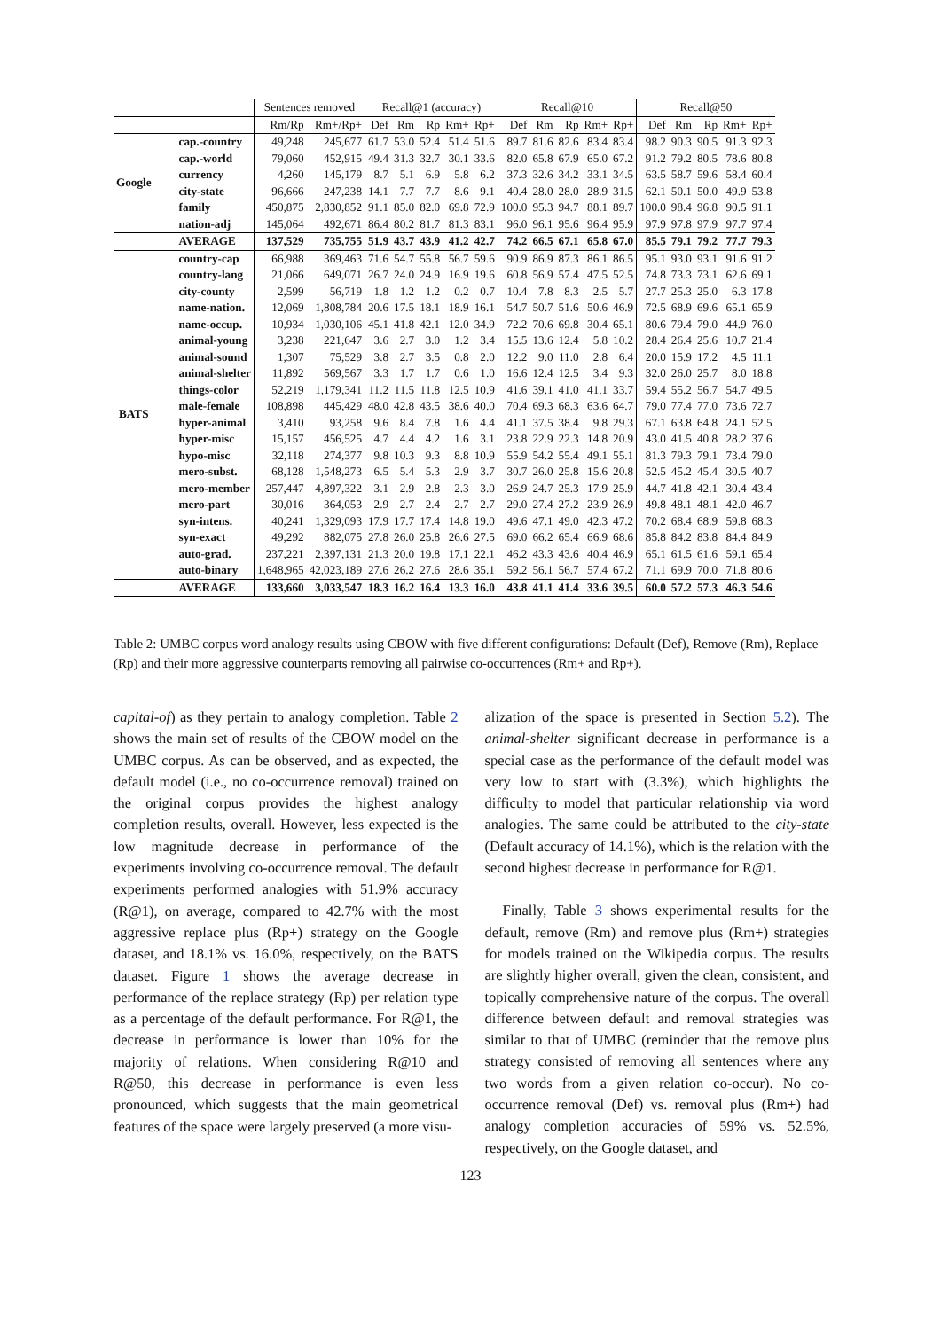| | | Sentences removed | | Recall@1 (accuracy) | | | | | Recall@10 | | | | | Recall@50 | | | | |
| --- | --- | --- | --- | --- | --- | --- | --- | --- | --- | --- | --- | --- | --- | --- | --- | --- | --- | --- |
| | | Rm/Rp | Rm+/Rp+ | Def | Rm | Rp | Rm+ | Rp+ | Def | Rm | Rp | Rm+ | Rp+ | Def | Rm | Rp | Rm+ | Rp+ |
| Google | cap.-country | 49,248 | 245,677 | 61.7 | 53.0 | 52.4 | 51.4 | 51.6 | 89.7 | 81.6 | 82.6 | 83.4 | 83.4 | 98.2 | 90.3 | 90.5 | 91.3 | 92.3 |
| | cap.-world | 79,060 | 452,915 | 49.4 | 31.3 | 32.7 | 30.1 | 33.6 | 82.0 | 65.8 | 67.9 | 65.0 | 67.2 | 91.2 | 79.2 | 80.5 | 78.6 | 80.8 |
| | currency | 4,260 | 145,179 | 8.7 | 5.1 | 6.9 | 5.8 | 6.2 | 37.3 | 32.6 | 34.2 | 33.1 | 34.5 | 63.5 | 58.7 | 59.6 | 58.4 | 60.4 |
| | city-state | 96,666 | 247,238 | 14.1 | 7.7 | 7.7 | 8.6 | 9.1 | 40.4 | 28.0 | 28.0 | 28.9 | 31.5 | 62.1 | 50.1 | 50.0 | 49.9 | 53.8 |
| | family | 450,875 | 2,830,852 | 91.1 | 85.0 | 82.0 | 69.8 | 72.9 | 100.0 | 95.3 | 94.7 | 88.1 | 89.7 | 100.0 | 98.4 | 96.8 | 90.5 | 91.1 |
| | nation-adj | 145,064 | 492,671 | 86.4 | 80.2 | 81.7 | 81.3 | 83.1 | 96.0 | 96.1 | 95.6 | 96.4 | 95.9 | 97.9 | 97.8 | 97.9 | 97.7 | 97.4 |
| | AVERAGE | 137,529 | 735,755 | 51.9 | 43.7 | 43.9 | 41.2 | 42.7 | 74.2 | 66.5 | 67.1 | 65.8 | 67.0 | 85.5 | 79.1 | 79.2 | 77.7 | 79.3 |
| BATS | country-cap | 66,988 | 369,463 | 71.6 | 54.7 | 55.8 | 56.7 | 59.6 | 90.9 | 86.9 | 87.3 | 86.1 | 86.5 | 95.1 | 93.0 | 93.1 | 91.6 | 91.2 |
| | country-lang | 21,066 | 649,071 | 26.7 | 24.0 | 24.9 | 16.9 | 19.6 | 60.8 | 56.9 | 57.4 | 47.5 | 52.5 | 74.8 | 73.3 | 73.1 | 62.6 | 69.1 |
| | city-county | 2,599 | 56,719 | 1.8 | 1.2 | 1.2 | 0.2 | 0.7 | 10.4 | 7.8 | 8.3 | 2.5 | 5.7 | 27.7 | 25.3 | 25.0 | 6.3 | 17.8 |
| | name-nation. | 12,069 | 1,808,784 | 20.6 | 17.5 | 18.1 | 18.9 | 16.1 | 54.7 | 50.7 | 51.6 | 50.6 | 46.9 | 72.5 | 68.9 | 69.6 | 65.1 | 65.9 |
| | name-occup. | 10,934 | 1,030,106 | 45.1 | 41.8 | 42.1 | 12.0 | 34.9 | 72.2 | 70.6 | 69.8 | 30.4 | 65.1 | 80.6 | 79.4 | 79.0 | 44.9 | 76.0 |
| | animal-young | 3,238 | 221,647 | 3.6 | 2.7 | 3.0 | 1.2 | 3.4 | 15.5 | 13.6 | 12.4 | 5.8 | 10.2 | 28.4 | 26.4 | 25.6 | 10.7 | 21.4 |
| | animal-sound | 1,307 | 75,529 | 3.8 | 2.7 | 3.5 | 0.8 | 2.0 | 12.2 | 9.0 | 11.0 | 2.8 | 6.4 | 20.0 | 15.9 | 17.2 | 4.5 | 11.1 |
| | animal-shelter | 11,892 | 569,567 | 3.3 | 1.7 | 1.7 | 0.6 | 1.0 | 16.6 | 12.4 | 12.5 | 3.4 | 9.3 | 32.0 | 26.0 | 25.7 | 8.0 | 18.8 |
| | things-color | 52,219 | 1,179,341 | 11.2 | 11.5 | 11.8 | 12.5 | 10.9 | 41.6 | 39.1 | 41.0 | 41.1 | 33.7 | 59.4 | 55.2 | 56.7 | 54.7 | 49.5 |
| | male-female | 108,898 | 445,429 | 48.0 | 42.8 | 43.5 | 38.6 | 40.0 | 70.4 | 69.3 | 68.3 | 63.6 | 64.7 | 79.0 | 77.4 | 77.0 | 73.6 | 72.7 |
| | hyper-animal | 3,410 | 93,258 | 9.6 | 8.4 | 7.8 | 1.6 | 4.4 | 41.1 | 37.5 | 38.4 | 9.8 | 29.3 | 67.1 | 63.8 | 64.8 | 24.1 | 52.5 |
| | hyper-misc | 15,157 | 456,525 | 4.7 | 4.4 | 4.2 | 1.6 | 3.1 | 23.8 | 22.9 | 22.3 | 14.8 | 20.9 | 43.0 | 41.5 | 40.8 | 28.2 | 37.6 |
| | hypo-misc | 32,118 | 274,377 | 9.8 | 10.3 | 9.3 | 8.8 | 10.9 | 55.9 | 54.2 | 55.4 | 49.1 | 55.1 | 81.3 | 79.3 | 79.1 | 73.4 | 79.0 |
| | mero-subst. | 68,128 | 1,548,273 | 6.5 | 5.4 | 5.3 | 2.9 | 3.7 | 30.7 | 26.0 | 25.8 | 15.6 | 20.8 | 52.5 | 45.2 | 45.4 | 30.5 | 40.7 |
| | mero-member | 257,447 | 4,897,322 | 3.1 | 2.9 | 2.8 | 2.3 | 3.0 | 26.9 | 24.7 | 25.3 | 17.9 | 25.9 | 44.7 | 41.8 | 42.1 | 30.4 | 43.4 |
| | mero-part | 30,016 | 364,053 | 2.9 | 2.7 | 2.4 | 2.7 | 2.7 | 29.0 | 27.4 | 27.2 | 23.9 | 26.9 | 49.8 | 48.1 | 48.1 | 42.0 | 46.7 |
| | syn-intens. | 40,241 | 1,329,093 | 17.9 | 17.7 | 17.4 | 14.8 | 19.0 | 49.6 | 47.1 | 49.0 | 42.3 | 47.2 | 70.2 | 68.4 | 68.9 | 59.8 | 68.3 |
| | syn-exact | 49,292 | 882,075 | 27.8 | 26.0 | 25.8 | 26.6 | 27.5 | 69.0 | 66.2 | 65.4 | 66.9 | 68.6 | 85.8 | 84.2 | 83.8 | 84.4 | 84.9 |
| | auto-grad. | 237,221 | 2,397,131 | 21.3 | 20.0 | 19.8 | 17.1 | 22.1 | 46.2 | 43.3 | 43.6 | 40.4 | 46.9 | 65.1 | 61.5 | 61.6 | 59.1 | 65.4 |
| | auto-binary | 1,648,965 | 42,023,189 | 27.6 | 26.2 | 27.6 | 28.6 | 35.1 | 59.2 | 56.1 | 56.7 | 57.4 | 67.2 | 71.1 | 69.9 | 70.0 | 71.8 | 80.6 |
| | AVERAGE | 133,660 | 3,033,547 | 18.3 | 16.2 | 16.4 | 13.3 | 16.0 | 43.8 | 41.1 | 41.4 | 33.6 | 39.5 | 60.0 | 57.2 | 57.3 | 46.3 | 54.6 |
Table 2: UMBC corpus word analogy results using CBOW with five different configurations: Default (Def), Remove (Rm), Replace (Rp) and their more aggressive counterparts removing all pairwise co-occurrences (Rm+ and Rp+).
capital-of) as they pertain to analogy completion. Table 2 shows the main set of results of the CBOW model on the UMBC corpus. As can be observed, and as expected, the default model (i.e., no co-occurrence removal) trained on the original corpus provides the highest analogy completion results, overall. However, less expected is the low magnitude decrease in performance of the experiments involving co-occurrence removal. The default experiments performed analogies with 51.9% accuracy (R@1), on average, compared to 42.7% with the most aggressive replace plus (Rp+) strategy on the Google dataset, and 18.1% vs. 16.0%, respectively, on the BATS dataset. Figure 1 shows the average decrease in performance of the replace strategy (Rp) per relation type as a percentage of the default performance. For R@1, the decrease in performance is lower than 10% for the majority of relations. When considering R@10 and R@50, this decrease in performance is even less pronounced, which suggests that the main geometrical features of the space were largely preserved (a more visu-
alization of the space is presented in Section 5.2). The animal-shelter significant decrease in performance is a special case as the performance of the default model was very low to start with (3.3%), which highlights the difficulty to model that particular relationship via word analogies. The same could be attributed to the city-state (Default accuracy of 14.1%), which is the relation with the second highest decrease in performance for R@1.
Finally, Table 3 shows experimental results for the default, remove (Rm) and remove plus (Rm+) strategies for models trained on the Wikipedia corpus. The results are slightly higher overall, given the clean, consistent, and topically comprehensive nature of the corpus. The overall difference between default and removal strategies was similar to that of UMBC (reminder that the remove plus strategy consisted of removing all sentences where any two words from a given relation co-occur). No co-occurrence removal (Def) vs. removal plus (Rm+) had analogy completion accuracies of 59% vs. 52.5%, respectively, on the Google dataset, and
123